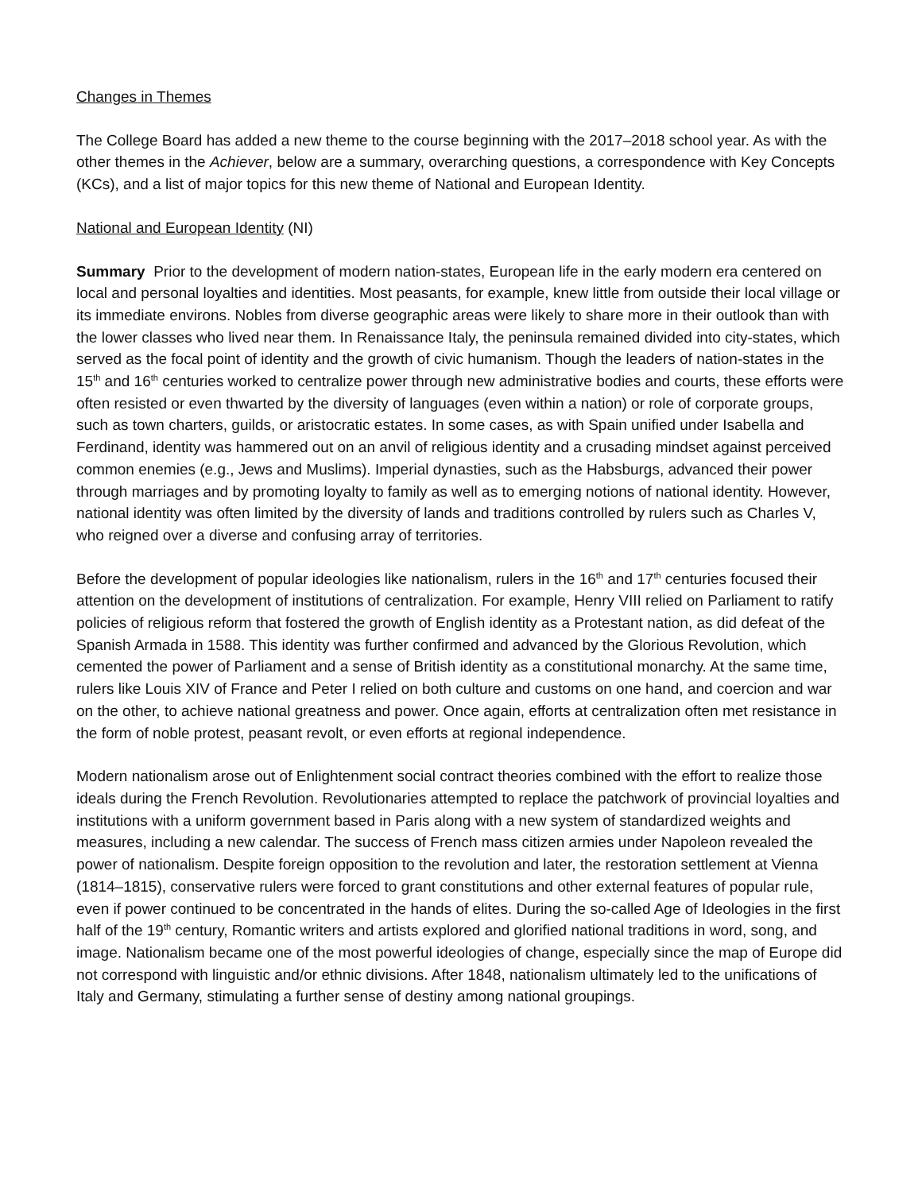Changes in Themes
The College Board has added a new theme to the course beginning with the 2017–2018 school year. As with the other themes in the Achiever, below are a summary, overarching questions, a correspondence with Key Concepts (KCs), and a list of major topics for this new theme of National and European Identity.
National and European Identity (NI)
Summary Prior to the development of modern nation-states, European life in the early modern era centered on local and personal loyalties and identities. Most peasants, for example, knew little from outside their local village or its immediate environs. Nobles from diverse geographic areas were likely to share more in their outlook than with the lower classes who lived near them. In Renaissance Italy, the peninsula remained divided into city-states, which served as the focal point of identity and the growth of civic humanism. Though the leaders of nation-states in the 15<sup>th</sup> and 16<sup>th</sup> centuries worked to centralize power through new administrative bodies and courts, these efforts were often resisted or even thwarted by the diversity of languages (even within a nation) or role of corporate groups, such as town charters, guilds, or aristocratic estates. In some cases, as with Spain unified under Isabella and Ferdinand, identity was hammered out on an anvil of religious identity and a crusading mindset against perceived common enemies (e.g., Jews and Muslims). Imperial dynasties, such as the Habsburgs, advanced their power through marriages and by promoting loyalty to family as well as to emerging notions of national identity. However, national identity was often limited by the diversity of lands and traditions controlled by rulers such as Charles V, who reigned over a diverse and confusing array of territories.
Before the development of popular ideologies like nationalism, rulers in the 16<sup>th</sup> and 17<sup>th</sup> centuries focused their attention on the development of institutions of centralization. For example, Henry VIII relied on Parliament to ratify policies of religious reform that fostered the growth of English identity as a Protestant nation, as did defeat of the Spanish Armada in 1588. This identity was further confirmed and advanced by the Glorious Revolution, which cemented the power of Parliament and a sense of British identity as a constitutional monarchy. At the same time, rulers like Louis XIV of France and Peter I relied on both culture and customs on one hand, and coercion and war on the other, to achieve national greatness and power. Once again, efforts at centralization often met resistance in the form of noble protest, peasant revolt, or even efforts at regional independence.
Modern nationalism arose out of Enlightenment social contract theories combined with the effort to realize those ideals during the French Revolution. Revolutionaries attempted to replace the patchwork of provincial loyalties and institutions with a uniform government based in Paris along with a new system of standardized weights and measures, including a new calendar. The success of French mass citizen armies under Napoleon revealed the power of nationalism. Despite foreign opposition to the revolution and later, the restoration settlement at Vienna (1814–1815), conservative rulers were forced to grant constitutions and other external features of popular rule, even if power continued to be concentrated in the hands of elites. During the so-called Age of Ideologies in the first half of the 19<sup>th</sup> century, Romantic writers and artists explored and glorified national traditions in word, song, and image. Nationalism became one of the most powerful ideologies of change, especially since the map of Europe did not correspond with linguistic and/or ethnic divisions. After 1848, nationalism ultimately led to the unifications of Italy and Germany, stimulating a further sense of destiny among national groupings.